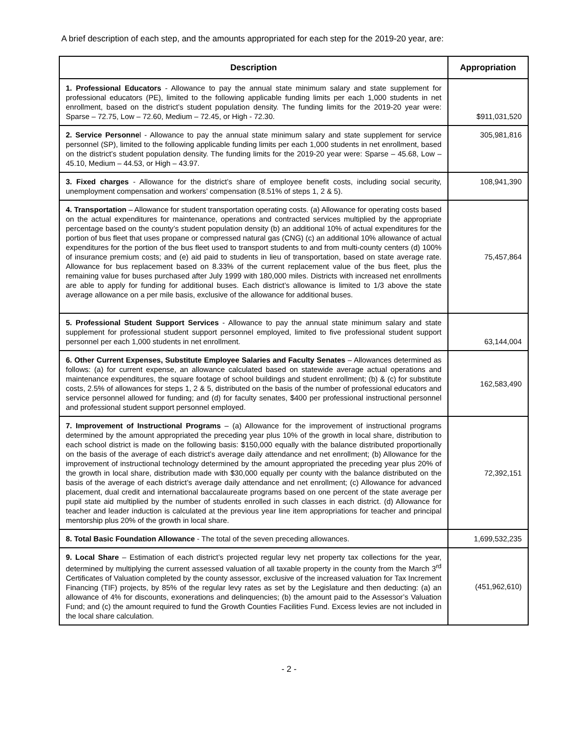A brief description of each step, and the amounts appropriated for each step for the 2019-20 year, are:
| Description | Appropriation |
| --- | --- |
| 1. Professional Educators - Allowance to pay the annual state minimum salary and state supplement for professional educators (PE), limited to the following applicable funding limits per each 1,000 students in net enrollment, based on the district’s student population density. The funding limits for the 2019-20 year were: Sparse – 72.75, Low – 72.60, Medium – 72.45, or High - 72.30. | $911,031,520 |
| 2. Service Personne l - Allowance to pay the annual state minimum salary and state supplement for service personnel (SP), limited to the following applicable funding limits per each 1,000 students in net enrollment, based on the district’s student population density. The funding limits for the 2019-20 year were: Sparse – 45.68, Low – 45.10, Medium – 44.53, or High – 43.97. | 305,981,816 |
| 3. Fixed charges - Allowance for the district’s share of employee benefit costs, including social security, unemployment compensation and workers’ compensation (8.51% of steps 1, 2 & 5). | 108,941,390 |
| 4. Transportation – Allowance for student transportation operating costs. (a) Allowance for operating costs based on the actual expenditures for maintenance, operations and contracted services multiplied by the appropriate percentage based on the county’s student population density (b) an additional 10% of actual expenditures for the portion of bus fleet that uses propane or compressed natural gas (CNG) (c) an additional 10% allowance of actual expenditures for the portion of the bus fleet used to transport students to and from multi-county centers (d) 100% of insurance premium costs; and (e) aid paid to students in lieu of transportation, based on state average rate. Allowance for bus replacement based on 8.33% of the current replacement value of the bus fleet, plus the remaining value for buses purchased after July 1999 with 180,000 miles. Districts with increased net enrollments are able to apply for funding for additional buses. Each district’s allowance is limited to 1/3 above the state average allowance on a per mile basis, exclusive of the allowance for additional buses. | 75,457,864 |
| 5. Professional Student Support Services - Allowance to pay the annual state minimum salary and state supplement for professional student support personnel employed, limited to five professional student support personnel per each 1,000 students in net enrollment. | 63,144,004 |
| 6. Other Current Expenses, Substitute Employee Salaries and Faculty Senates – Allowances determined as follows: (a) for current expense, an allowance calculated based on statewide average actual operations and maintenance expenditures, the square footage of school buildings and student enrollment; (b) & (c) for substitute costs, 2.5% of allowances for steps 1, 2 & 5, distributed on the basis of the number of professional educators and service personnel allowed for funding; and (d) for faculty senates, $400 per professional instructional personnel and professional student support personnel employed. | 162,583,490 |
| 7. Improvement of Instructional Programs – (a) Allowance for the improvement of instructional programs determined by the amount appropriated the preceding year plus 10% of the growth in local share, distribution to each school district is made on the following basis: $150,000 equally with the balance distributed proportionally on the basis of the average of each district’s average daily attendance and net enrollment; (b) Allowance for the improvement of instructional technology determined by the amount appropriated the preceding year plus 20% of the growth in local share, distribution made with $30,000 equally per county with the balance distributed on the basis of the average of each district’s average daily attendance and net enrollment; (c) Allowance for advanced placement, dual credit and international baccalaureate programs based on one percent of the state average per pupil state aid multiplied by the number of students enrolled in such classes in each district. (d) Allowance for teacher and leader induction is calculated at the previous year line item appropriations for teacher and principal mentorship plus 20% of the growth in local share. | 72,392,151 |
| 8. Total Basic Foundation Allowance - The total of the seven preceding allowances. | 1,699,532,235 |
| 9. Local Share – Estimation of each district’s projected regular levy net property tax collections for the year, determined by multiplying the current assessed valuation of all taxable property in the county from the March 3<sup>rd</sup> Certificates of Valuation completed by the county assessor, exclusive of the increased valuation for Tax Increment Financing (TIF) projects, by 85% of the regular levy rates as set by the Legislature and then deducting: (a) an allowance of 4% for discounts, exonerations and delinquencies; (b) the amount paid to the Assessor’s Valuation Fund; and (c) the amount required to fund the Growth Counties Facilities Fund. Excess levies are not included in the local share calculation. | (451,962,610) |
- 2 -